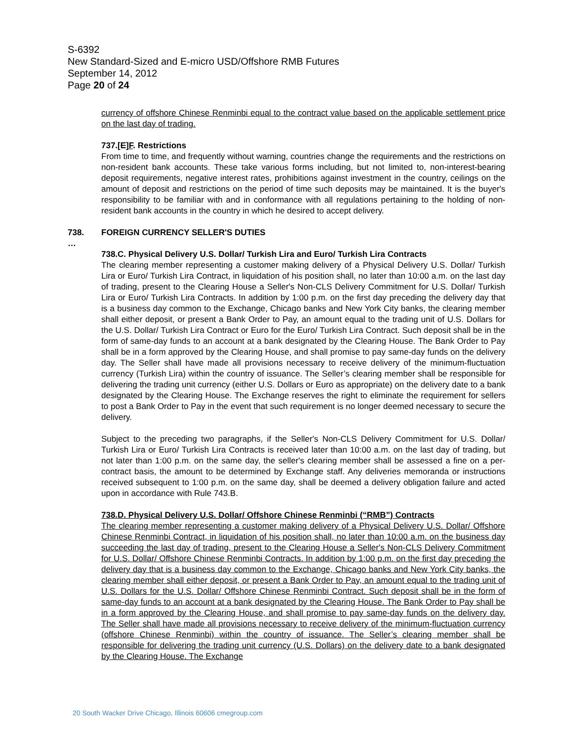S-6392
New Standard-Sized and E-micro USD/Offshore RMB Futures
September 14, 2012
Page 20 of 24
currency of offshore Chinese Renminbi equal to the contract value based on the applicable settlement price on the last day of trading.
737.[E]F. Restrictions
From time to time, and frequently without warning, countries change the requirements and the restrictions on non-resident bank accounts. These take various forms including, but not limited to, non-interest-bearing deposit requirements, negative interest rates, prohibitions against investment in the country, ceilings on the amount of deposit and restrictions on the period of time such deposits may be maintained. It is the buyer's responsibility to be familiar with and in conformance with all regulations pertaining to the holding of non-resident bank accounts in the country in which he desired to accept delivery.
738. FOREIGN CURRENCY SELLER'S DUTIES
…
738.C. Physical Delivery U.S. Dollar/ Turkish Lira and Euro/ Turkish Lira Contracts
The clearing member representing a customer making delivery of a Physical Delivery U.S. Dollar/ Turkish Lira or Euro/ Turkish Lira Contract, in liquidation of his position shall, no later than 10:00 a.m. on the last day of trading, present to the Clearing House a Seller's Non-CLS Delivery Commitment for U.S. Dollar/ Turkish Lira or Euro/ Turkish Lira Contracts. In addition by 1:00 p.m. on the first day preceding the delivery day that is a business day common to the Exchange, Chicago banks and New York City banks, the clearing member shall either deposit, or present a Bank Order to Pay, an amount equal to the trading unit of U.S. Dollars for the U.S. Dollar/ Turkish Lira Contract or Euro for the Euro/ Turkish Lira Contract. Such deposit shall be in the form of same-day funds to an account at a bank designated by the Clearing House. The Bank Order to Pay shall be in a form approved by the Clearing House, and shall promise to pay same-day funds on the delivery day. The Seller shall have made all provisions necessary to receive delivery of the minimum-fluctuation currency (Turkish Lira) within the country of issuance. The Seller’s clearing member shall be responsible for delivering the trading unit currency (either U.S. Dollars or Euro as appropriate) on the delivery date to a bank designated by the Clearing House. The Exchange reserves the right to eliminate the requirement for sellers to post a Bank Order to Pay in the event that such requirement is no longer deemed necessary to secure the delivery.
Subject to the preceding two paragraphs, if the Seller's Non-CLS Delivery Commitment for U.S. Dollar/ Turkish Lira or Euro/ Turkish Lira Contracts is received later than 10:00 a.m. on the last day of trading, but not later than 1:00 p.m. on the same day, the seller's clearing member shall be assessed a fine on a per-contract basis, the amount to be determined by Exchange staff. Any deliveries memoranda or instructions received subsequent to 1:00 p.m. on the same day, shall be deemed a delivery obligation failure and acted upon in accordance with Rule 743.B.
738.D. Physical Delivery U.S. Dollar/ Offshore Chinese Renminbi (“RMB”) Contracts
The clearing member representing a customer making delivery of a Physical Delivery U.S. Dollar/ Offshore Chinese Renminbi Contract, in liquidation of his position shall, no later than 10:00 a.m. on the business day succeeding the last day of trading, present to the Clearing House a Seller's Non-CLS Delivery Commitment for U.S. Dollar/ Offshore Chinese Renminbi Contracts. In addition by 1:00 p.m. on the first day preceding the delivery day that is a business day common to the Exchange, Chicago banks and New York City banks, the clearing member shall either deposit, or present a Bank Order to Pay, an amount equal to the trading unit of U.S. Dollars for the U.S. Dollar/ Offshore Chinese Renminbi Contract. Such deposit shall be in the form of same-day funds to an account at a bank designated by the Clearing House. The Bank Order to Pay shall be in a form approved by the Clearing House, and shall promise to pay same-day funds on the delivery day. The Seller shall have made all provisions necessary to receive delivery of the minimum-fluctuation currency (offshore Chinese Renminbi) within the country of issuance. The Seller’s clearing member shall be responsible for delivering the trading unit currency (U.S. Dollars) on the delivery date to a bank designated by the Clearing House. The Exchange
20 South Wacker Drive Chicago, Illinois 60606 cmegroup.com